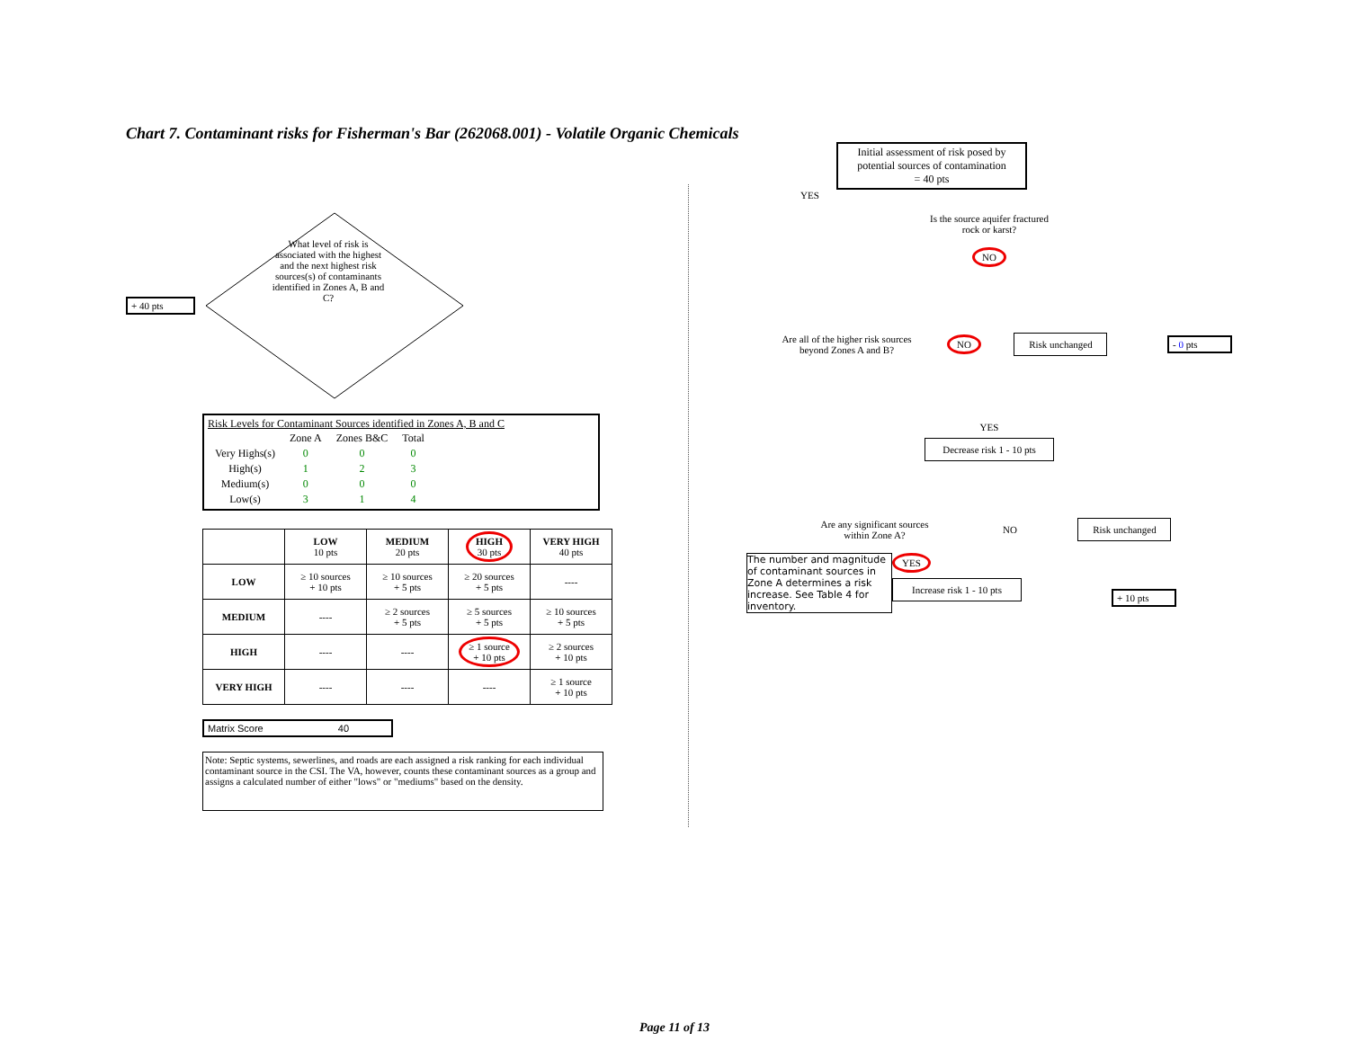Chart 7. Contaminant risks for Fisherman's Bar (262068.001) - Volatile Organic Chemicals
+ 40 pts
What level of risk is associated with the highest and the next highest risk sources(s) of contaminants identified in Zones A, B and C?
Risk Levels for Contaminant Sources identified in Zones A, B and C
| | Zone A | Zones B&C | Total |
| Very Highs(s) | 0 | 0 | 0 |
| High(s) | 1 | 2 | 3 |
| Medium(s) | 0 | 0 | 0 |
| Low(s) | 3 | 1 | 4 |
| | LOW 10 pts | MEDIUM 20 pts | HIGH 30 pts | VERY HIGH 40 pts |
| --- | --- | --- | --- | --- |
| LOW | ≥ 10 sources + 10 pts | ≥ 10 sources + 5 pts | ≥ 20 sources + 5 pts | ---- |
| MEDIUM | ---- | ≥ 2 sources + 5 pts | ≥ 5 sources + 5 pts | ≥ 10 sources + 5 pts |
| HIGH | ---- | ---- | ≥ 1 source + 10 pts | ≥ 2 sources + 10 pts |
| VERY HIGH | ---- | ---- | ---- | ≥ 1 source + 10 pts |
Matrix Score 40
Note: Septic systems, sewerlines, and roads are each assigned a risk ranking for each individual contaminant source in the CSI. The VA, however, counts these contaminant sources as a group and assigns a calculated number of either "lows" or "mediums" based on the density.
Initial assessment of risk posed by potential sources of contamination
= 40 pts
YES
Is the source aquifer fractured rock or karst?
NO
Are all of the higher risk sources beyond Zones A and B?
NO
Risk unchanged
- 0 pts
YES
Decrease risk 1 - 10 pts
Are any significant sources within Zone A?
NO
Risk unchanged
The number and magnitude of contaminant sources in Zone A determines a risk increase. See Table 4 for inventory.
YES
Increase risk 1 - 10 pts
+ 10 pts
Page 11 of 13